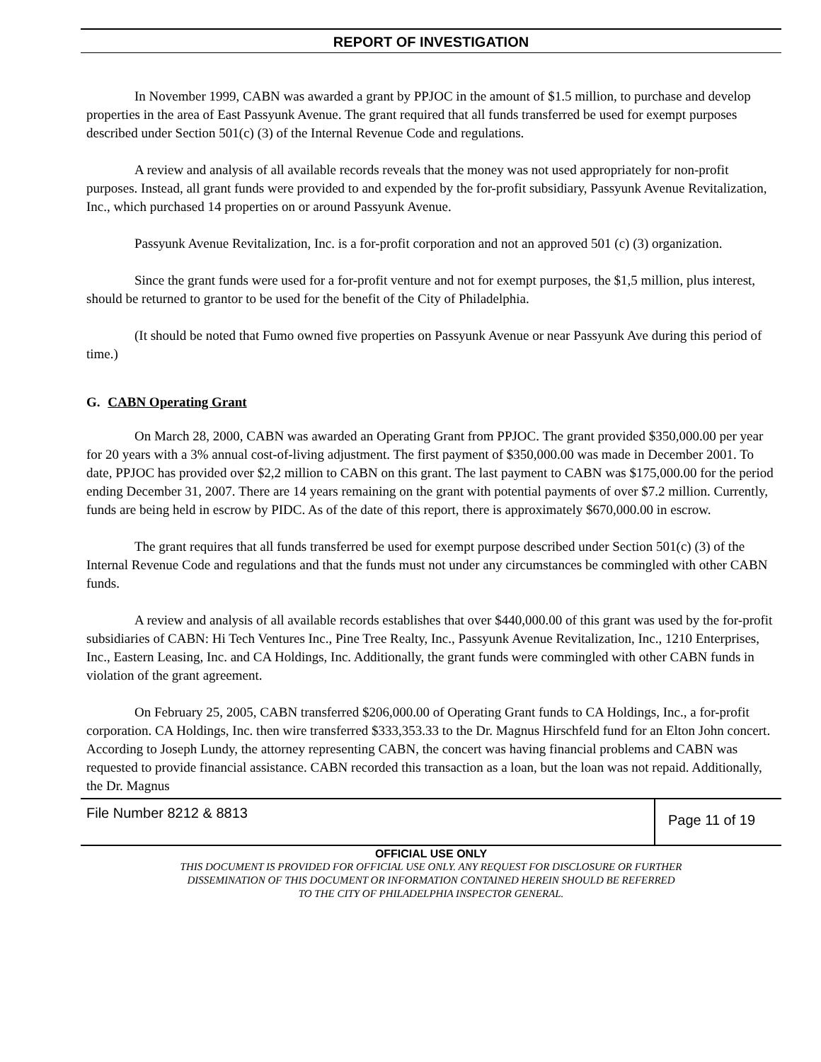REPORT OF INVESTIGATION
In November 1999, CABN was awarded a grant by PPJOC in the amount of $1.5 million, to purchase and develop properties in the area of East Passyunk Avenue. The grant required that all funds transferred be used for exempt purposes described under Section 501(c) (3) of the Internal Revenue Code and regulations.
A review and analysis of all available records reveals that the money was not used appropriately for non-profit purposes. Instead, all grant funds were provided to and expended by the for-profit subsidiary, Passyunk Avenue Revitalization, Inc., which purchased 14 properties on or around Passyunk Avenue.
Passyunk Avenue Revitalization, Inc. is a for-profit corporation and not an approved 501 (c) (3) organization.
Since the grant funds were used for a for-profit venture and not for exempt purposes, the $1,5 million, plus interest, should be returned to grantor to be used for the benefit of the City of Philadelphia.
(It should be noted that Fumo owned five properties on Passyunk Avenue or near Passyunk Ave during this period of time.)
G. CABN Operating Grant
On March 28, 2000, CABN was awarded an Operating Grant from PPJOC. The grant provided $350,000.00 per year for 20 years with a 3% annual cost-of-living adjustment. The first payment of $350,000.00 was made in December 2001. To date, PPJOC has provided over $2,2 million to CABN on this grant. The last payment to CABN was $175,000.00 for the period ending December 31, 2007. There are 14 years remaining on the grant with potential payments of over $7.2 million. Currently, funds are being held in escrow by PIDC. As of the date of this report, there is approximately $670,000.00 in escrow.
The grant requires that all funds transferred be used for exempt purpose described under Section 501(c) (3) of the Internal Revenue Code and regulations and that the funds must not under any circumstances be commingled with other CABN funds.
A review and analysis of all available records establishes that over $440,000.00 of this grant was used by the for-profit subsidiaries of CABN: Hi Tech Ventures Inc., Pine Tree Realty, Inc., Passyunk Avenue Revitalization, Inc., 1210 Enterprises, Inc., Eastern Leasing, Inc. and CA Holdings, Inc. Additionally, the grant funds were commingled with other CABN funds in violation of the grant agreement.
On February 25, 2005, CABN transferred $206,000.00 of Operating Grant funds to CA Holdings, Inc., a for-profit corporation. CA Holdings, Inc. then wire transferred $333,353.33 to the Dr. Magnus Hirschfeld fund for an Elton John concert. According to Joseph Lundy, the attorney representing CABN, the concert was having financial problems and CABN was requested to provide financial assistance. CABN recorded this transaction as a loan, but the loan was not repaid. Additionally, the Dr. Magnus
File Number 8212 & 8813
Page 11 of 19
OFFICIAL USE ONLY
THIS DOCUMENT IS PROVIDED FOR OFFICIAL USE ONLY. ANY REQUEST FOR DISCLOSURE OR FURTHER
DISSEMINATION OF THIS DOCUMENT OR INFORMATION CONTAINED HEREIN SHOULD BE REFERRED
TO THE CITY OF PHILADELPHIA INSPECTOR GENERAL.